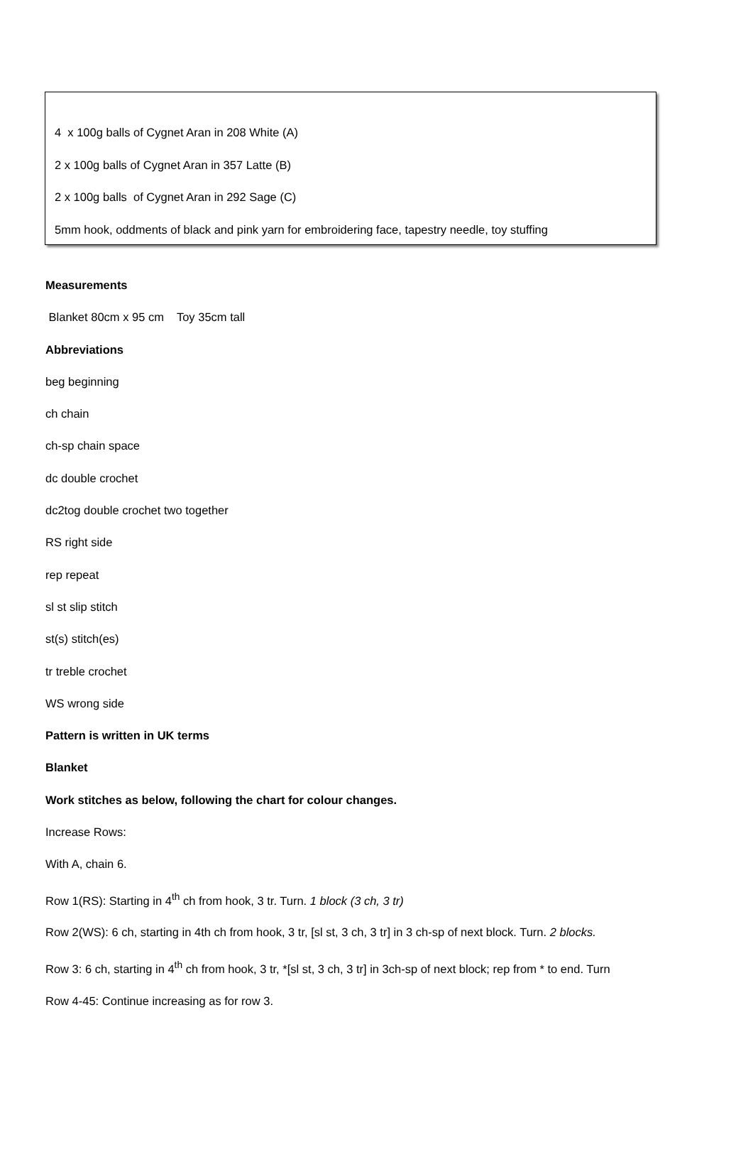4 x 100g balls of Cygnet Aran in 208 White (A)
2 x 100g balls of Cygnet Aran in 357 Latte (B)
2 x 100g balls of Cygnet Aran in 292 Sage (C)
5mm hook, oddments of black and pink yarn for embroidering face, tapestry needle, toy stuffing
Measurements
Blanket 80cm x 95 cm Toy 35cm tall
Abbreviations
beg beginning
ch chain
ch-sp chain space
dc double crochet
dc2tog double crochet two together
RS right side
rep repeat
sl st slip stitch
st(s) stitch(es)
tr treble crochet
WS wrong side
Pattern is written in UK terms
Blanket
Work stitches as below, following the chart for colour changes.
Increase Rows:
With A, chain 6.
Row 1(RS): Starting in 4<sup>th</sup> ch from hook, 3 tr. Turn. 1 block (3 ch, 3 tr)
Row 2(WS): 6 ch, starting in 4th ch from hook, 3 tr, [sl st, 3 ch, 3 tr] in 3 ch-sp of next block. Turn. 2 blocks.
Row 3: 6 ch, starting in 4<sup>th</sup> ch from hook, 3 tr, *[sl st, 3 ch, 3 tr] in 3ch-sp of next block; rep from * to end. Turn
Row 4-45: Continue increasing as for row 3.